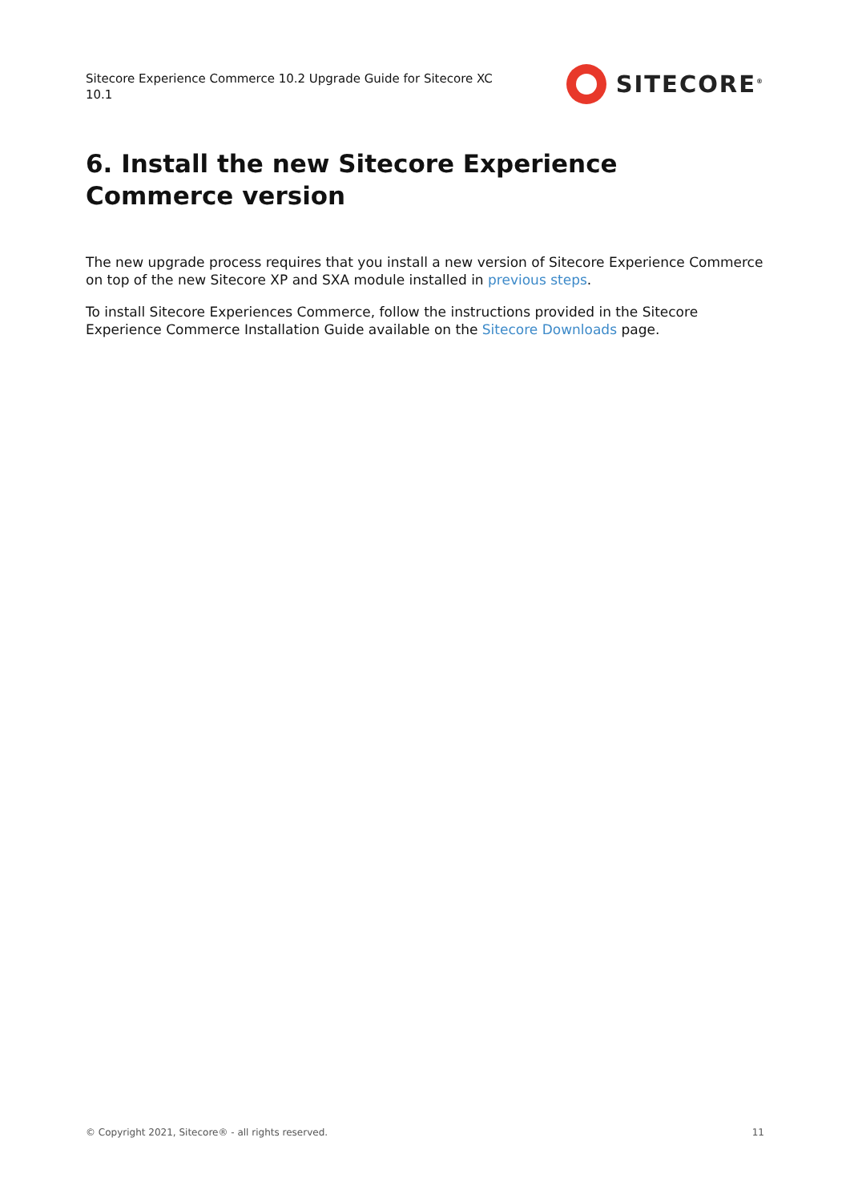Sitecore Experience Commerce 10.2 Upgrade Guide for Sitecore XC 10.1
SITECORE<sup>®</sup>
6. Install the new Sitecore Experience Commerce version
The new upgrade process requires that you install a new version of Sitecore Experience Commerce on top of the new Sitecore XP and SXA module installed in previous steps.
To install Sitecore Experiences Commerce, follow the instructions provided in the Sitecore Experience Commerce Installation Guide available on the Sitecore Downloads page.
© Copyright 2021, Sitecore® - all rights reserved. 11